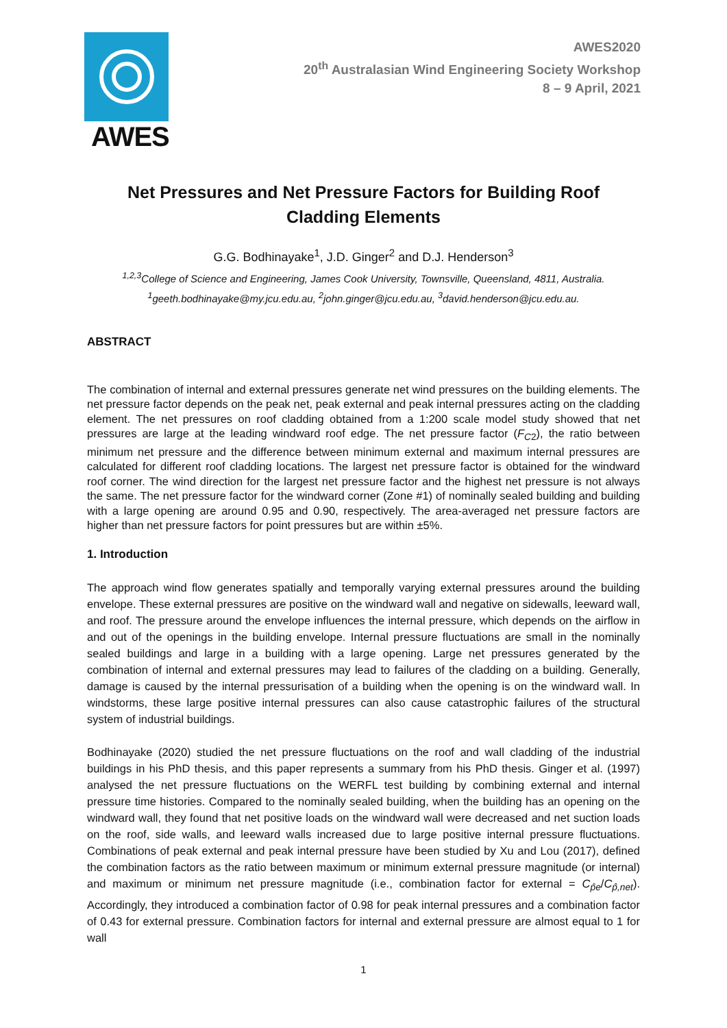AWES
AWES2020
20<sup>th</sup> Australasian Wind Engineering Society Workshop
8 – 9 April, 2021
Net Pressures and Net Pressure Factors for Building Roof Cladding Elements
G.G. Bodhinayake<sup>1</sup>, J.D. Ginger<sup>2</sup> and D.J. Henderson<sup>3</sup>
<sup>1,2,3</sup>College of Science and Engineering, James Cook University, Townsville, Queensland, 4811, Australia.
<sup>1</sup> geeth.bodhinayake@my.jcu.edu.au, <sup>2</sup>john.ginger@jcu.edu.au, <sup>3</sup>david.henderson@jcu.edu.au.
ABSTRACT
The combination of internal and external pressures generate net wind pressures on the building elements. The net pressure factor depends on the peak net, peak external and peak internal pressures acting on the cladding element. The net pressures on roof cladding obtained from a 1:200 scale model study showed that net pressures are large at the leading windward roof edge. The net pressure factor (F<sub>C2</sub>), the ratio between minimum net pressure and the difference between minimum external and maximum internal pressures are calculated for different roof cladding locations. The largest net pressure factor is obtained for the windward roof corner. The wind direction for the largest net pressure factor and the highest net pressure is not always the same. The net pressure factor for the windward corner (Zone #1) of nominally sealed building and building with a large opening are around 0.95 and 0.90, respectively. The area-averaged net pressure factors are higher than net pressure factors for point pressures but are within ±5%.
1. Introduction
The approach wind flow generates spatially and temporally varying external pressures around the building envelope. These external pressures are positive on the windward wall and negative on sidewalls, leeward wall, and roof. The pressure around the envelope influences the internal pressure, which depends on the airflow in and out of the openings in the building envelope. Internal pressure fluctuations are small in the nominally sealed buildings and large in a building with a large opening. Large net pressures generated by the combination of internal and external pressures may lead to failures of the cladding on a building. Generally, damage is caused by the internal pressurisation of a building when the opening is on the windward wall. In windstorms, these large positive internal pressures can also cause catastrophic failures of the structural system of industrial buildings.
Bodhinayake (2020) studied the net pressure fluctuations on the roof and wall cladding of the industrial buildings in his PhD thesis, and this paper represents a summary from his PhD thesis. Ginger et al. (1997) analysed the net pressure fluctuations on the WERFL test building by combining external and internal pressure time histories. Compared to the nominally sealed building, when the building has an opening on the windward wall, they found that net positive loads on the windward wall were decreased and net suction loads on the roof, side walls, and leeward walls increased due to large positive internal pressure fluctuations. Combinations of peak external and peak internal pressure have been studied by Xu and Lou (2017), defined the combination factors as the ratio between maximum or minimum external pressure magnitude (or internal) and maximum or minimum net pressure magnitude (i.e., combination factor for external = C<sub>p̂e</sub>/C<sub>p̂,net</sub>). Accordingly, they introduced a combination factor of 0.98 for peak internal pressures and a combination factor of 0.43 for external pressure. Combination factors for internal and external pressure are almost equal to 1 for wall
1